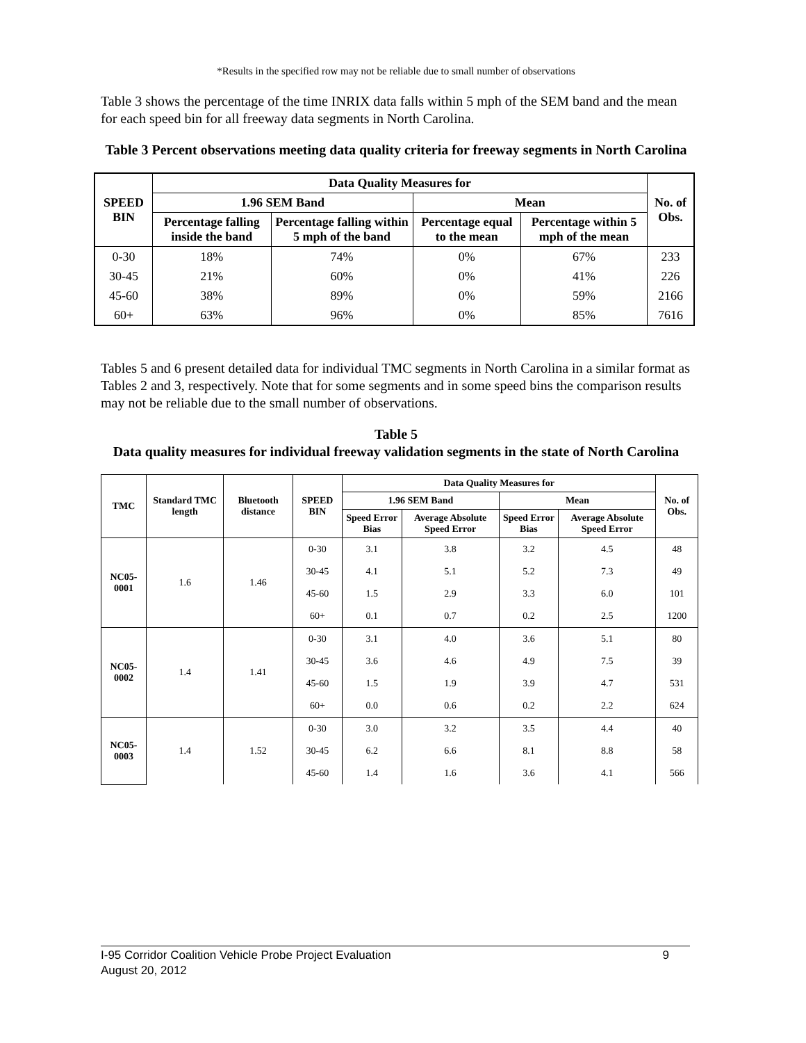*Results in the specified row may not be reliable due to small number of observations
Table 3 shows the percentage of the time INRIX data falls within 5 mph of the SEM band and the mean for each speed bin for all freeway data segments in North Carolina.
Table 3 Percent observations meeting data quality criteria for freeway segments in North Carolina
| SPEED BIN | Data Quality Measures for | | | | No. of Obs. |
| --- | --- | --- | --- | --- | --- |
| | 1.96 SEM Band | | Mean | | |
| | Percentage falling inside the band | Percentage falling within 5 mph of the band | Percentage equal to the mean | Percentage within 5 mph of the mean | |
| 0-30 | 18% | 74% | 0% | 67% | 233 |
| 30-45 | 21% | 60% | 0% | 41% | 226 |
| 45-60 | 38% | 89% | 0% | 59% | 2166 |
| 60+ | 63% | 96% | 0% | 85% | 7616 |
Tables 5 and 6 present detailed data for individual TMC segments in North Carolina in a similar format as Tables 2 and 3, respectively. Note that for some segments and in some speed bins the comparison results may not be reliable due to the small number of observations.
Table 5
Data quality measures for individual freeway validation segments in the state of North Carolina
| TMC | Standard TMC length | Bluetooth distance | SPEED BIN | Data Quality Measures for | | | | No. of Obs. |
| --- | --- | --- | --- | --- | --- | --- | --- | --- |
| | | | | 1.96 SEM Band | | Mean | | |
| | | | | Speed Error Bias | Average Absolute Speed Error | Speed Error Bias | Average Absolute Speed Error | |
| NC05-0001 | 1.6 | 1.46 | 0-30 | 3.1 | 3.8 | 3.2 | 4.5 | 48 |
| | | | 30-45 | 4.1 | 5.1 | 5.2 | 7.3 | 49 |
| | | | 45-60 | 1.5 | 2.9 | 3.3 | 6.0 | 101 |
| | | | 60+ | 0.1 | 0.7 | 0.2 | 2.5 | 1200 |
| NC05-0002 | 1.4 | 1.41 | 0-30 | 3.1 | 4.0 | 3.6 | 5.1 | 80 |
| | | | 30-45 | 3.6 | 4.6 | 4.9 | 7.5 | 39 |
| | | | 45-60 | 1.5 | 1.9 | 3.9 | 4.7 | 531 |
| | | | 60+ | 0.0 | 0.6 | 0.2 | 2.2 | 624 |
| NC05-0003 | 1.4 | 1.52 | 0-30 | 3.0 | 3.2 | 3.5 | 4.4 | 40 |
| | | | 30-45 | 6.2 | 6.6 | 8.1 | 8.8 | 58 |
| | | | 45-60 | 1.4 | 1.6 | 3.6 | 4.1 | 566 |
I-95 Corridor Coalition Vehicle Probe Project Evaluation 9
August 20, 2012